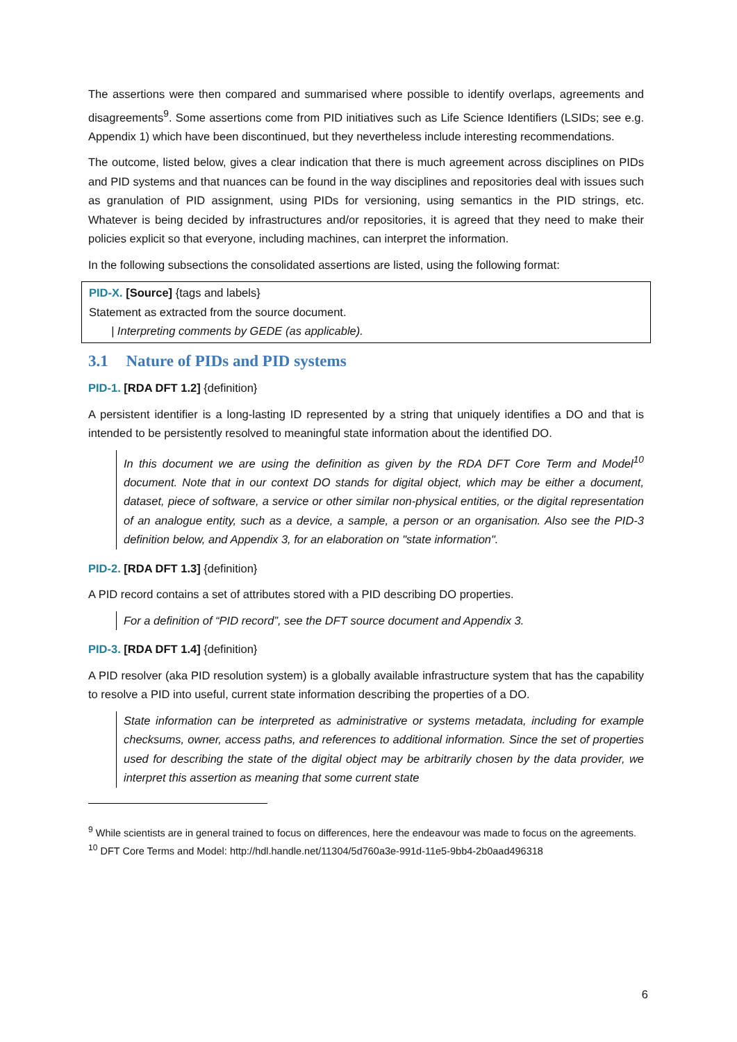The assertions were then compared and summarised where possible to identify overlaps, agreements and disagreements<sup>9</sup>. Some assertions come from PID initiatives such as Life Science Identifiers (LSIDs; see e.g. Appendix 1) which have been discontinued, but they nevertheless include interesting recommendations.
The outcome, listed below, gives a clear indication that there is much agreement across disciplines on PIDs and PID systems and that nuances can be found in the way disciplines and repositories deal with issues such as granulation of PID assignment, using PIDs for versioning, using semantics in the PID strings, etc. Whatever is being decided by infrastructures and/or repositories, it is agreed that they need to make their policies explicit so that everyone, including machines, can interpret the information.
In the following subsections the consolidated assertions are listed, using the following format:
PID-X. [Source] {tags and labels}
Statement as extracted from the source document.
| Interpreting comments by GEDE (as applicable).
3.1 Nature of PIDs and PID systems
PID-1. [RDA DFT 1.2] {definition}
A persistent identifier is a long-lasting ID represented by a string that uniquely identifies a DO and that is intended to be persistently resolved to meaningful state information about the identified DO.
In this document we are using the definition as given by the RDA DFT Core Term and Model<sup>10</sup> document. Note that in our context DO stands for digital object, which may be either a document, dataset, piece of software, a service or other similar non-physical entities, or the digital representation of an analogue entity, such as a device, a sample, a person or an organisation. Also see the PID-3 definition below, and Appendix 3, for an elaboration on "state information".
PID-2. [RDA DFT 1.3] {definition}
A PID record contains a set of attributes stored with a PID describing DO properties.
For a definition of “PID record”, see the DFT source document and Appendix 3.
PID-3. [RDA DFT 1.4] {definition}
A PID resolver (aka PID resolution system) is a globally available infrastructure system that has the capability to resolve a PID into useful, current state information describing the properties of a DO.
State information can be interpreted as administrative or systems metadata, including for example checksums, owner, access paths, and references to additional information. Since the set of properties used for describing the state of the digital object may be arbitrarily chosen by the data provider, we interpret this assertion as meaning that some current state
<sup>9</sup> While scientists are in general trained to focus on differences, here the endeavour was made to focus on the agreements.
<sup>10</sup> DFT Core Terms and Model: http://hdl.handle.net/11304/5d760a3e-991d-11e5-9bb4-2b0aad496318
6